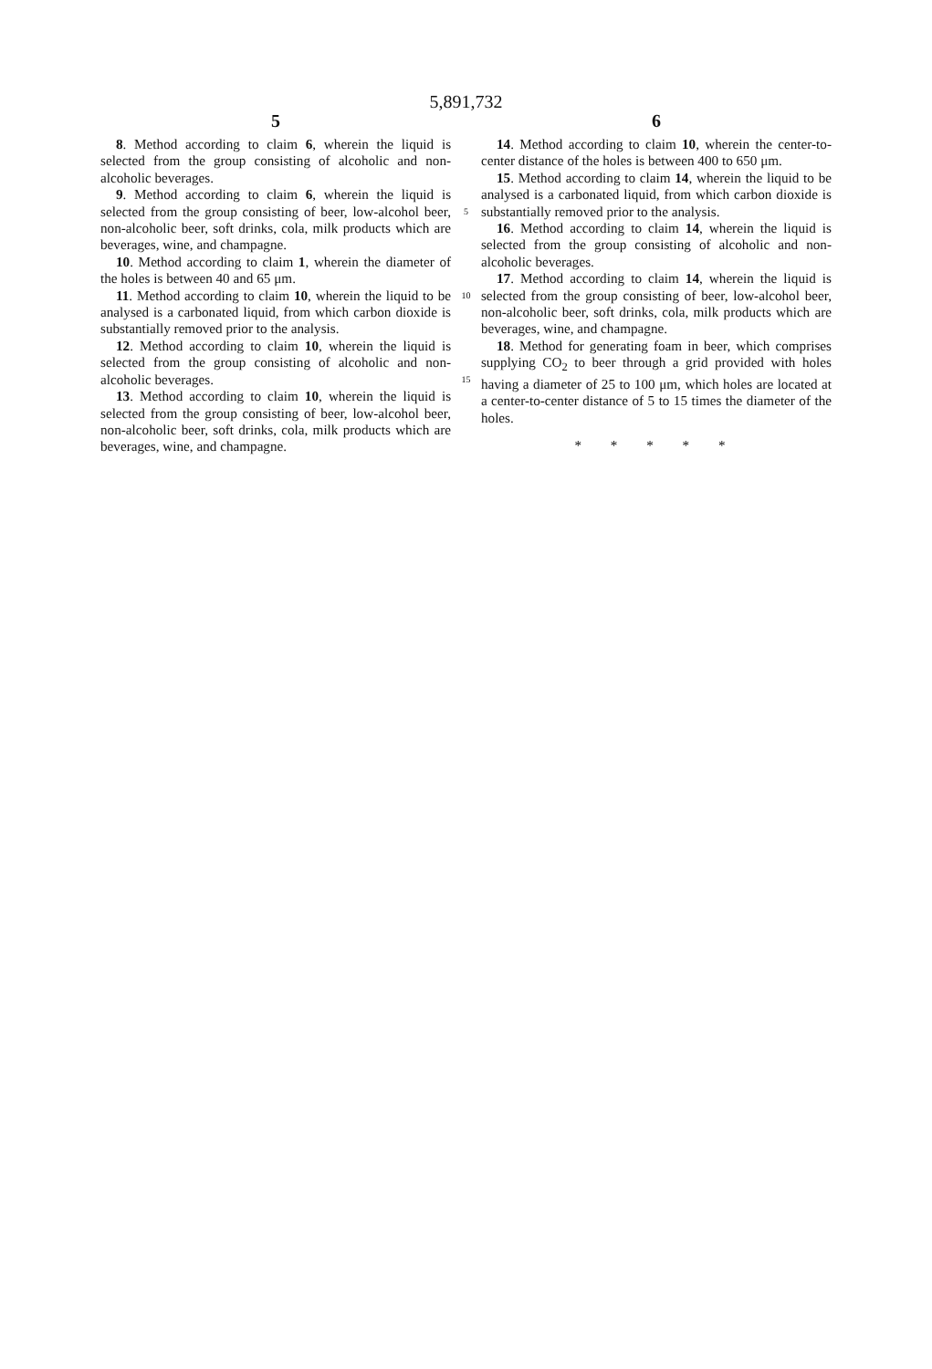5,891,732
5
8. Method according to claim 6, wherein the liquid is selected from the group consisting of alcoholic and non-alcoholic beverages.
9. Method according to claim 6, wherein the liquid is selected from the group consisting of beer, low-alcohol beer, non-alcoholic beer, soft drinks, cola, milk products which are beverages, wine, and champagne.
10. Method according to claim 1, wherein the diameter of the holes is between 40 and 65 μm.
11. Method according to claim 10, wherein the liquid to be analysed is a carbonated liquid, from which carbon dioxide is substantially removed prior to the analysis.
12. Method according to claim 10, wherein the liquid is selected from the group consisting of alcoholic and non-alcoholic beverages.
13. Method according to claim 10, wherein the liquid is selected from the group consisting of beer, low-alcohol beer, non-alcoholic beer, soft drinks, cola, milk products which are beverages, wine, and champagne.
5
10
15
6
14. Method according to claim 10, wherein the center-to-center distance of the holes is between 400 to 650 μm.
15. Method according to claim 14, wherein the liquid to be analysed is a carbonated liquid, from which carbon dioxide is substantially removed prior to the analysis.
16. Method according to claim 14, wherein the liquid is selected from the group consisting of alcoholic and non-alcoholic beverages.
17. Method according to claim 14, wherein the liquid is selected from the group consisting of beer, low-alcohol beer, non-alcoholic beer, soft drinks, cola, milk products which are beverages, wine, and champagne.
18. Method for generating foam in beer, which comprises supplying CO<sub>2</sub> to beer through a grid provided with holes having a diameter of 25 to 100 μm, which holes are located at a center-to-center distance of 5 to 15 times the diameter of the holes.
* * * * *